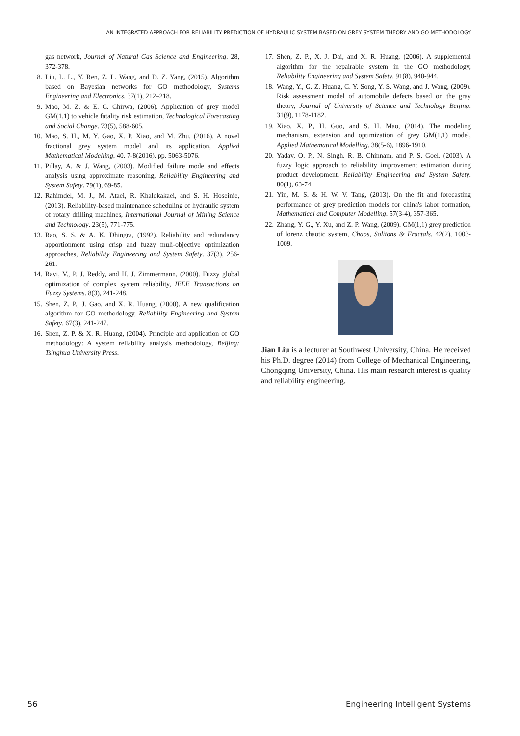AN INTEGRATED APPROACH FOR RELIABILITY PREDICTION OF HYDRAULIC SYSTEM BASED ON GREY SYSTEM THEORY AND GO METHODOLOGY
gas network, Journal of Natural Gas Science and Engineering. 28, 372-378.
8. Liu, L. L., Y. Ren, Z. L. Wang, and D. Z. Yang, (2015). Algorithm based on Bayesian networks for GO methodology, Systems Engineering and Electronics. 37(1), 212–218.
9. Mao, M. Z. & E. C. Chirwa, (2006). Application of grey model GM(1,1) to vehicle fatality risk estimation, Technological Forecasting and Social Change. 73(5), 588-605.
10. Mao, S. H., M. Y. Gao, X. P. Xiao, and M. Zhu, (2016). A novel fractional grey system model and its application, Applied Mathematical Modelling, 40, 7-8(2016), pp. 5063-5076.
11. Pillay, A. & J. Wang, (2003). Modified failure mode and effects analysis using approximate reasoning, Reliability Engineering and System Safety. 79(1), 69-85.
12. Rahimdel, M. J., M. Ataei, R. Khalokakaei, and S. H. Hoseinie, (2013). Reliability-based maintenance scheduling of hydraulic system of rotary drilling machines, International Journal of Mining Science and Technology. 23(5), 771-775.
13. Rao, S. S. & A. K. Dhingra, (1992). Reliability and redundancy apportionment using crisp and fuzzy muli-objective optimization approaches, Reliability Engineering and System Safety. 37(3), 256-261.
14. Ravi, V., P. J. Reddy, and H. J. Zimmermann, (2000). Fuzzy global optimization of complex system reliability, IEEE Transactions on Fuzzy Systems. 8(3), 241-248.
15. Shen, Z. P., J. Gao, and X. R. Huang, (2000). A new qualification algorithm for GO methodology, Reliability Engineering and System Safety. 67(3), 241-247.
16. Shen, Z. P. & X. R. Huang, (2004). Principle and application of GO methodology: A system reliability analysis methodology, Beijing: Tsinghua University Press.
17. Shen, Z. P., X. J. Dai, and X. R. Huang, (2006). A supplemental algorithm for the repairable system in the GO methodology, Reliability Engineering and System Safety. 91(8), 940-944.
18. Wang, Y., G. Z. Huang, C. Y. Song, Y. S. Wang, and J. Wang, (2009). Risk assessment model of automobile defects based on the gray theory, Journal of University of Science and Technology Beijing. 31(9), 1178-1182.
19. Xiao, X. P., H. Guo, and S. H. Mao, (2014). The modeling mechanism, extension and optimization of grey GM(1,1) model, Applied Mathematical Modelling. 38(5-6), 1896-1910.
20. Yadav, O. P., N. Singh, R. B. Chinnam, and P. S. Goel, (2003). A fuzzy logic approach to reliability improvement estimation during product development, Reliability Engineering and System Safety. 80(1), 63-74.
21. Yin, M. S. & H. W. V. Tang, (2013). On the fit and forecasting performance of grey prediction models for china's labor formation, Mathematical and Computer Modelling. 57(3-4), 357-365.
22. Zhang, Y. G., Y. Xu, and Z. P. Wang, (2009). GM(1,1) grey prediction of lorenz chaotic system, Chaos, Solitons & Fractals. 42(2), 1003-1009.
Jian Liu is a lecturer at Southwest University, China. He received his Ph.D. degree (2014) from College of Mechanical Engineering, Chongqing University, China. His main research interest is quality and reliability engineering.
56
Engineering Intelligent Systems